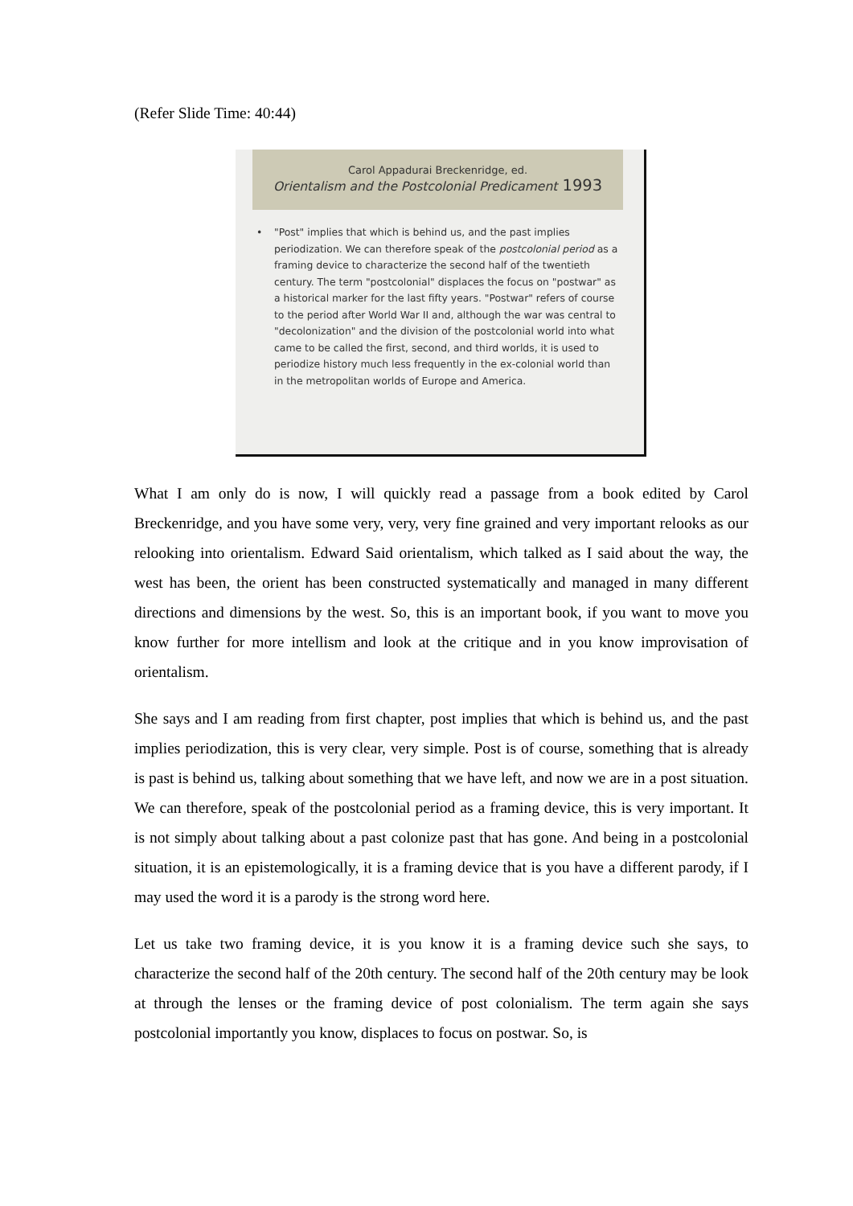(Refer Slide Time: 40:44)
Carol Appadurai Breckenridge, ed.
Orientalism and the Postcolonial Predicament 1993
• "Post" implies that which is behind us, and the past implies periodization. We can therefore speak of the postcolonial period as a framing device to characterize the second half of the twentieth century. The term "postcolonial" displaces the focus on "postwar" as a historical marker for the last fifty years. "Postwar" refers of course to the period after World War II and, although the war was central to "decolonization" and the division of the postcolonial world into what came to be called the first, second, and third worlds, it is used to periodize history much less frequently in the ex-colonial world than in the metropolitan worlds of Europe and America.
What I am only do is now, I will quickly read a passage from a book edited by Carol Breckenridge, and you have some very, very, very fine grained and very important relooks as our relooking into orientalism. Edward Said orientalism, which talked as I said about the way, the west has been, the orient has been constructed systematically and managed in many different directions and dimensions by the west. So, this is an important book, if you want to move you know further for more intellism and look at the critique and in you know improvisation of orientalism.
She says and I am reading from first chapter, post implies that which is behind us, and the past implies periodization, this is very clear, very simple. Post is of course, something that is already is past is behind us, talking about something that we have left, and now we are in a post situation. We can therefore, speak of the postcolonial period as a framing device, this is very important. It is not simply about talking about a past colonize past that has gone. And being in a postcolonial situation, it is an epistemologically, it is a framing device that is you have a different parody, if I may used the word it is a parody is the strong word here.
Let us take two framing device, it is you know it is a framing device such she says, to characterize the second half of the 20th century. The second half of the 20th century may be look at through the lenses or the framing device of post colonialism. The term again she says postcolonial importantly you know, displaces to focus on postwar. So, is